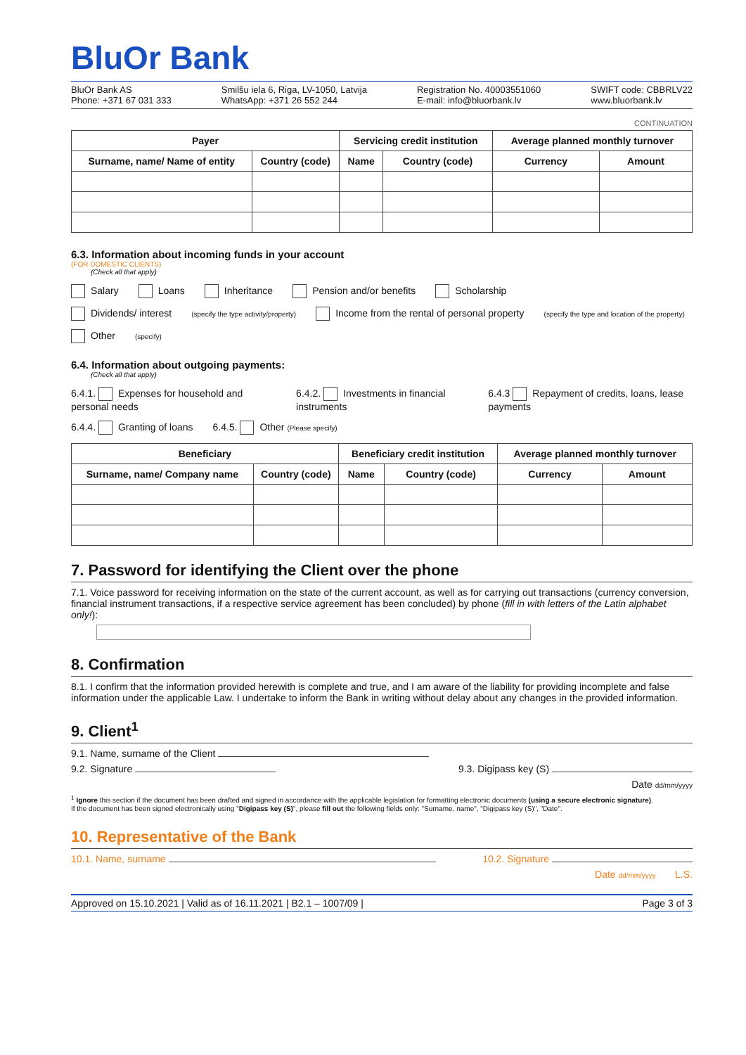BluOr Bank
BluOr Bank AS
Phone: +371 67 031 333
Smilšu iela 6, Riga, LV-1050, Latvija
WhatsApp: +371 26 552 244
Registration No. 40003551060
E-mail: info@bluorbank.lv
SWIFT code: CBBRLV22
www.bluorbank.lv
CONTINUATION
| Payer | | Servicing credit institution | | Average planned monthly turnover | |
| --- | --- | --- | --- | --- | --- |
| Surname, name/ Name of entity | Country (code) | Name | Country (code) | Currency | Amount |
6.3. Information about incoming funds in your account
(FOR DOMESTIC CLIENTS)
(Check all that apply)
Salary Loans Inheritance Pension and/or benefits Scholarship
Dividends/ interest (specify the type activity/property) Income from the rental of personal property (specify the type and location of the property)
Other (specify)
6.4. Information about outgoing payments:
(Check all that apply)
6.4.1. Expenses for household and personal needs 6.4.2. Investments in financial instruments 6.4.3 Repayment of credits, loans, lease payments
6.4.4. Granting of loans 6.4.5. Other (Please specify)
| Beneficiary | | Beneficiary credit institution | | Average planned monthly turnover | |
| --- | --- | --- | --- | --- | --- |
| Surname, name/ Company name | Country (code) | Name | Country (code) | Currency | Amount |
7. Password for identifying the Client over the phone
7.1. Voice password for receiving information on the state of the current account, as well as for carrying out transactions (currency conversion, financial instrument transactions, if a respective service agreement has been concluded) by phone (fill in with letters of the Latin alphabet only!):
8. Confirmation
8.1. I confirm that the information provided herewith is complete and true, and I am aware of the liability for providing incomplete and false information under the applicable Law. I undertake to inform the Bank in writing without delay about any changes in the provided information.
9. Client<sup>1</sup>
9.1. Name, surname of the Client
9.2. Signature 9.3. Digipass key (S)
Date dd/mm/yyyy
<sup>1</sup> Ignore this section if the document has been drafted and signed in accordance with the applicable legislation for formatting electronic documents (using a secure electronic signature).
If the document has been signed electronically using "Digipass key (S)", please fill out the following fields only: "Surname, name", "Digipass key (S)", "Date".
10. Representative of the Bank
10.1. Name, surname 10.2. Signature
Date dd/mm/yyyy L.S.
Approved on 15.10.2021 | Valid as of 16.11.2021 | B2.1 – 1007/09 | Page 3 of 3